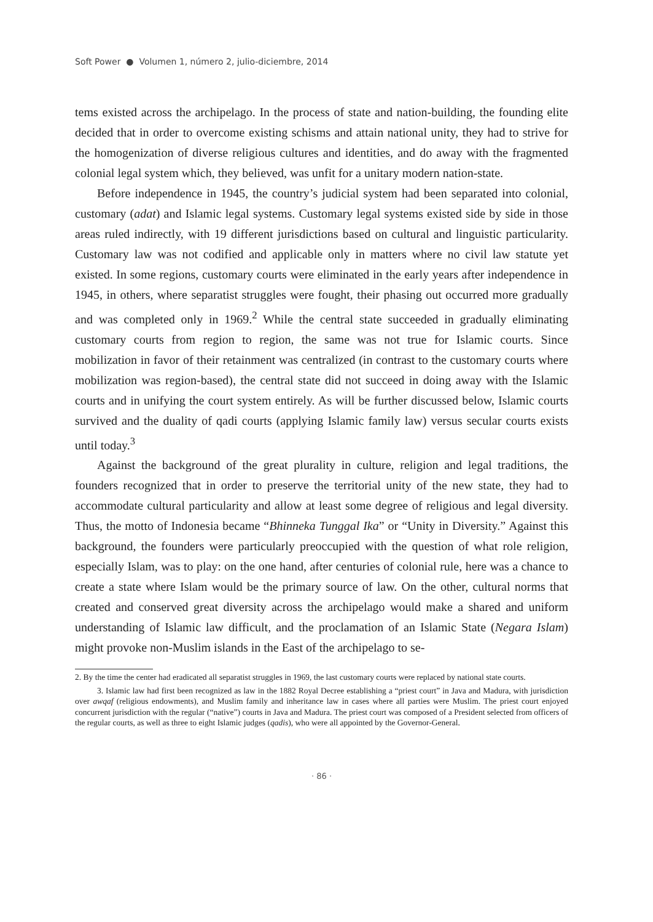Soft Power ● Volumen 1, número 2, julio-diciembre, 2014
tems existed across the archipelago. In the process of state and nation-building, the founding elite decided that in order to overcome existing schisms and attain national unity, they had to strive for the homogenization of diverse religious cultures and identities, and do away with the fragmented colonial legal system which, they believed, was unfit for a unitary modern nation-state.
Before independence in 1945, the country’s judicial system had been separated into colonial, customary (adat) and Islamic legal systems. Customary legal systems existed side by side in those areas ruled indirectly, with 19 different jurisdictions based on cultural and linguistic particularity. Customary law was not codified and applicable only in matters where no civil law statute yet existed. In some regions, customary courts were eliminated in the early years after independence in 1945, in others, where separatist struggles were fought, their phasing out occurred more gradually and was completed only in 1969.<sup>2</sup> While the central state succeeded in gradually eliminating customary courts from region to region, the same was not true for Islamic courts. Since mobilization in favor of their retainment was centralized (in contrast to the customary courts where mobilization was region-based), the central state did not succeed in doing away with the Islamic courts and in unifying the court system entirely. As will be further discussed below, Islamic courts survived and the duality of qadi courts (applying Islamic family law) versus secular courts exists until today.<sup>3</sup>
Against the background of the great plurality in culture, religion and legal traditions, the founders recognized that in order to preserve the territorial unity of the new state, they had to accommodate cultural particularity and allow at least some degree of religious and legal diversity. Thus, the motto of Indonesia became “Bhinneka Tunggal Ika” or “Unity in Diversity.” Against this background, the founders were particularly preoccupied with the question of what role religion, especially Islam, was to play: on the one hand, after centuries of colonial rule, here was a chance to create a state where Islam would be the primary source of law. On the other, cultural norms that created and conserved great diversity across the archipelago would make a shared and uniform understanding of Islamic law difficult, and the proclamation of an Islamic State (Negara Islam) might provoke non-Muslim islands in the East of the archipelago to se-
2. By the time the center had eradicated all separatist struggles in 1969, the last customary courts were replaced by national state courts.
3. Islamic law had first been recognized as law in the 1882 Royal Decree establishing a “priest court” in Java and Madura, with jurisdiction over awqaf (religious endowments), and Muslim family and inheritance law in cases where all parties were Muslim. The priest court enjoyed concurrent jurisdiction with the regular (“native”) courts in Java and Madura. The priest court was composed of a President selected from officers of the regular courts, as well as three to eight Islamic judges (qadis), who were all appointed by the Governor-General.
· 86 ·